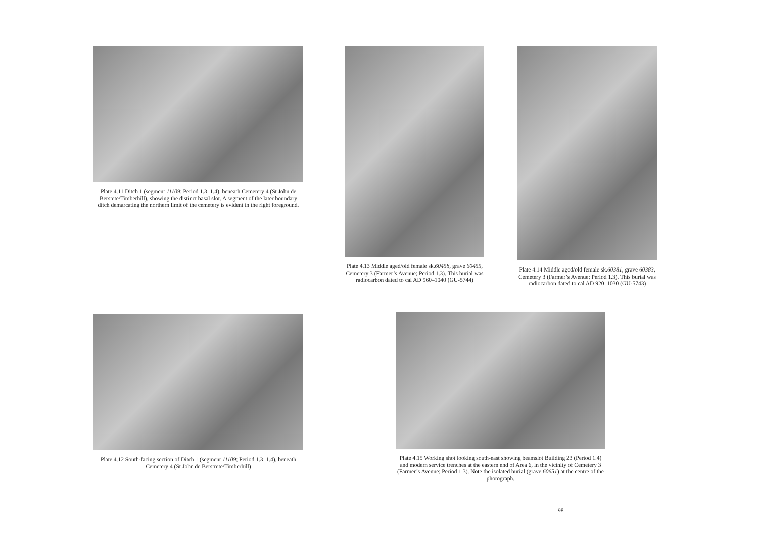Plate 4.11 Ditch 1 (segment 11109; Period 1.3–1.4), beneath Cemetery 4 (St John de Berstete/Timberhill), showing the distinct basal slot. A segment of the later boundary ditch demarcating the northern limit of the cemetery is evident in the right foreground.
Plate 4.13 Middle aged/old female sk.60458, grave 60455, Cemetery 3 (Farmer’s Avenue; Period 1.3). This burial was radiocarbon dated to cal AD 960–1040 (GU-5744)
Plate 4.14 Middle aged/old female sk.60381, grave 60383, Cemetery 3 (Farmer’s Avenue; Period 1.3). This burial was radiocarbon dated to cal AD 920–1030 (GU-5743)
Plate 4.12 South-facing section of Ditch 1 (segment 11109; Period 1.3–1.4), beneath Cemetery 4 (St John de Berstrete/Timberhill)
Plate 4.15 Working shot looking south-east showing beamslot Building 23 (Period 1.4) and modern service trenches at the eastern end of Area 6, in the vicinity of Cemetery 3 (Farmer’s Avenue; Period 1.3). Note the isolated burial (grave 60651) at the centre of the photograph.
98